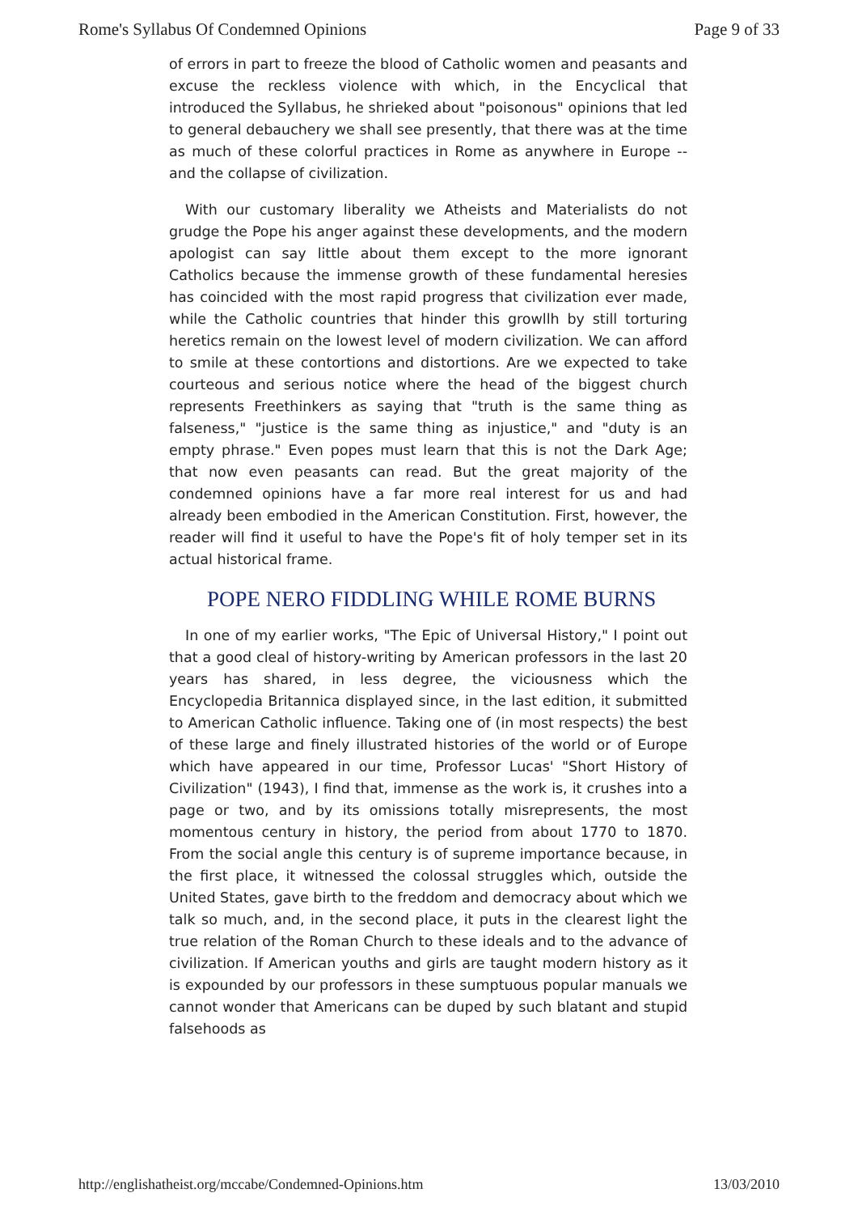Rome's Syllabus Of Condemned Opinions Page 9 of 33
of errors in part to freeze the blood of Catholic women and peasants and excuse the reckless violence with which, in the Encyclical that introduced the Syllabus, he shrieked about "poisonous" opinions that led to general debauchery we shall see presently, that there was at the time as much of these colorful practices in Rome as anywhere in Europe -- and the collapse of civilization.
With our customary liberality we Atheists and Materialists do not grudge the Pope his anger against these developments, and the modern apologist can say little about them except to the more ignorant Catholics because the immense growth of these fundamental heresies has coincided with the most rapid progress that civilization ever made, while the Catholic countries that hinder this growllh by still torturing heretics remain on the lowest level of modern civilization. We can afford to smile at these contortions and distortions. Are we expected to take courteous and serious notice where the head of the biggest church represents Freethinkers as saying that "truth is the same thing as falseness," "justice is the same thing as injustice," and "duty is an empty phrase." Even popes must learn that this is not the Dark Age; that now even peasants can read. But the great majority of the condemned opinions have a far more real interest for us and had already been embodied in the American Constitution. First, however, the reader will find it useful to have the Pope's fit of holy temper set in its actual historical frame.
POPE NERO FIDDLING WHILE ROME BURNS
In one of my earlier works, "The Epic of Universal History," I point out that a good cleal of history-writing by American professors in the last 20 years has shared, in less degree, the viciousness which the Encyclopedia Britannica displayed since, in the last edition, it submitted to American Catholic influence. Taking one of (in most respects) the best of these large and finely illustrated histories of the world or of Europe which have appeared in our time, Professor Lucas' "Short History of Civilization" (1943), I find that, immense as the work is, it crushes into a page or two, and by its omissions totally misrepresents, the most momentous century in history, the period from about 1770 to 1870. From the social angle this century is of supreme importance because, in the first place, it witnessed the colossal struggles which, outside the United States, gave birth to the freddom and democracy about which we talk so much, and, in the second place, it puts in the clearest light the true relation of the Roman Church to these ideals and to the advance of civilization. If American youths and girls are taught modern history as it is expounded by our professors in these sumptuous popular manuals we cannot wonder that Americans can be duped by such blatant and stupid falsehoods as
http://englishatheist.org/mccabe/Condemned-Opinions.htm 13/03/2010